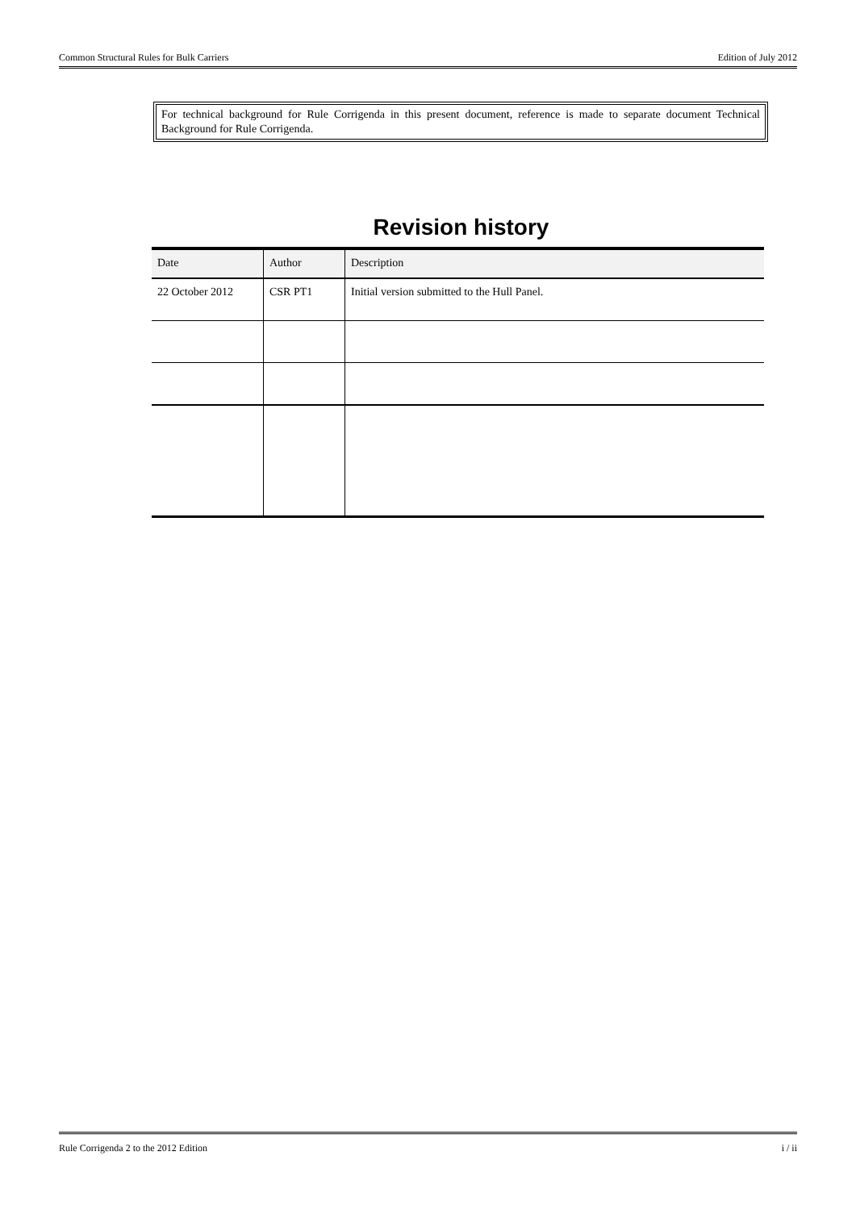Common Structural Rules for Bulk Carriers Edition of July 2012
For technical background for Rule Corrigenda in this present document, reference is made to separate document Technical Background for Rule Corrigenda.
Revision history
| Date | Author | Description |
| --- | --- | --- |
| 22 October 2012 | CSR PT1 | Initial version submitted to the Hull Panel. |
Rule Corrigenda 2 to the 2012 Edition i / ii